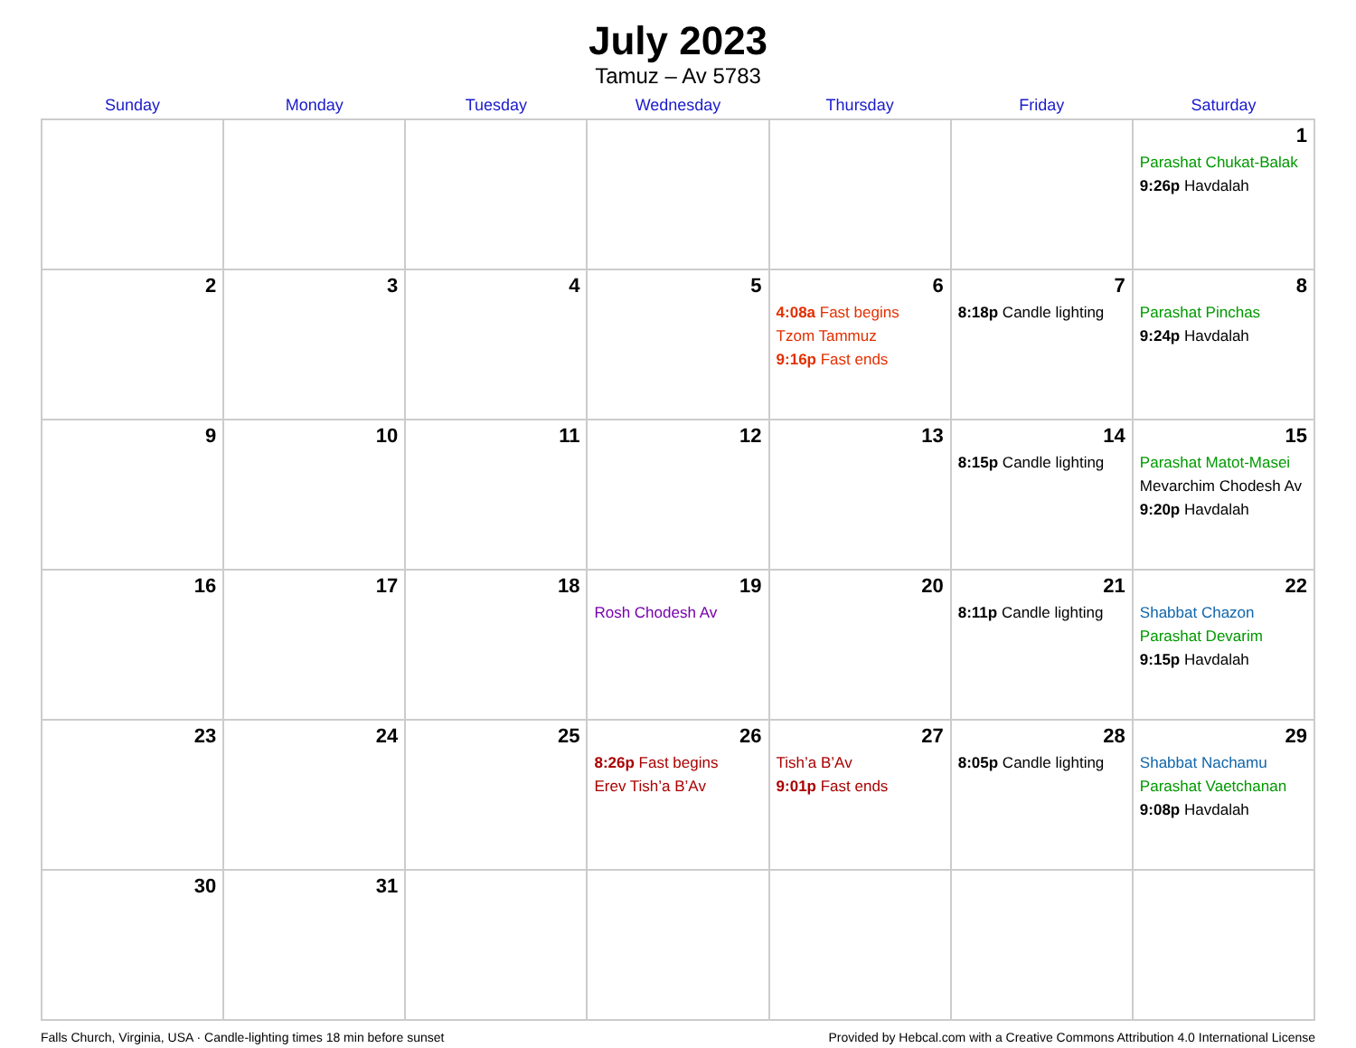July 2023
Tamuz – Av 5783
| Sunday | Monday | Tuesday | Wednesday | Thursday | Friday | Saturday |
| --- | --- | --- | --- | --- | --- | --- |
| | | | | | | 1 Parashat Chukat-Balak 9:26p Havdalah |
| 2 | 3 | 4 | 5 | 6 4:08a Fast begins Tzom Tammuz 9:16p Fast ends | 7 8:18p Candle lighting | 8 Parashat Pinchas 9:24p Havdalah |
| 9 | 10 | 11 | 12 | 13 | 14 8:15p Candle lighting | 15 Parashat Matot-Masei Mevarchim Chodesh Av 9:20p Havdalah |
| 16 | 17 | 18 | 19 Rosh Chodesh Av | 20 | 21 8:11p Candle lighting | 22 Shabbat Chazon Parashat Devarim 9:15p Havdalah |
| 23 | 24 | 25 | 26 8:26p Fast begins Erev Tish’a B’Av | 27 Tish’a B’Av 9:01p Fast ends | 28 8:05p Candle lighting | 29 Shabbat Nachamu Parashat Vaetchanan 9:08p Havdalah |
| 30 | 31 | | | | | |
Falls Church, Virginia, USA · Candle-lighting times 18 min before sunset Provided by Hebcal.com with a Creative Commons Attribution 4.0 International License